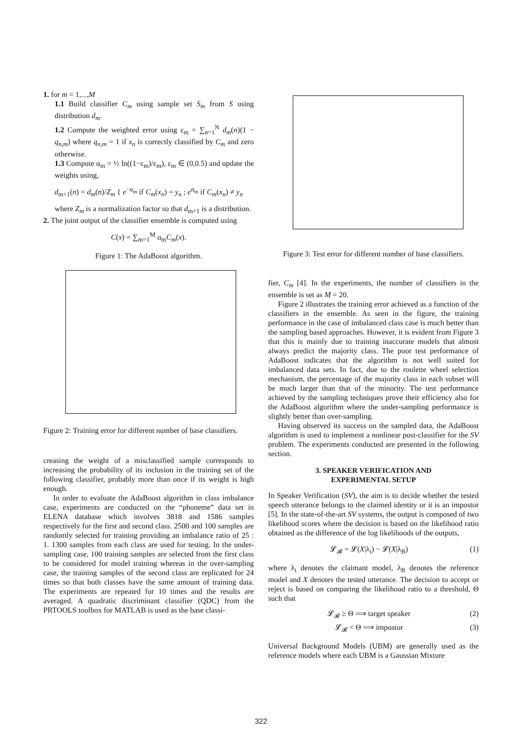1. for m = 1,...,M
1.1 Build classifier C<sub>m</sub> using sample set S<sub>m</sub> from S using distribution d<sub>m</sub>.
1.2 Compute the weighted error using ε<sub>m</sub> = ∑<sub>n=1</sub><sup>N</sup> d<sub>m</sub>(n)(1 − q<sub>n,m</sub>) where q<sub>n,m</sub> = 1 if x<sub>n</sub> is correctly classified by C<sub>m</sub> and zero otherwise.
1.3 Compute α<sub>m</sub> = ½ ln((1−ε<sub>m</sub>)/ε<sub>m</sub>), ε<sub>m</sub> ∈ (0,0.5) and update the weights using,
d<sub>m+1</sub>(n) = d<sub>m</sub>(n)/Z<sub>m</sub> { e<sup>−α<sub>m</sub></sup> if C<sub>m</sub>(x<sub>n</sub>) = y<sub>n</sub> ; e<sup>α<sub>m</sub></sup> if C<sub>m</sub>(x<sub>n</sub>) ≠ y<sub>n</sub>
where Z<sub>m</sub> is a normalization factor so that d<sub>m+1</sub> is a distribution.
2. The joint output of the classifier ensemble is computed using
C(x) = ∑<sub>m=1</sub><sup>M</sup> α<sub>m</sub>C<sub>m</sub>(x).
Figure 1: The AdaBoost algorithm.
Figure 2: Training error for different number of base classifiers.
creasing the weight of a misclassified sample corresponds to increasing the probability of its inclusion in the training set of the following classifier, probably more than once if its weight is high enough.
In order to evaluate the AdaBoost algorithm in class imbalance case, experiments are conducted on the “phoneme” data set in ELENA database which involves 3818 and 1586 samples respectively for the first and second class. 2500 and 100 samples are randomly selected for training providing an imbalance ratio of 25 : 1. 1300 samples from each class are used for testing. In the under-sampling case, 100 training samples are selected from the first class to be considered for model training whereas in the over-sampling case, the training samples of the second class are replicated for 24 times so that both classes have the same amount of training data. The experiments are repeated for 10 times and the results are averaged. A quadratic discriminant classifier (QDC) from the PRTOOLS toolbox for MATLAB is used as the base classi-
Figure 3: Test error for different number of base classifiers.
fier, C<sub>m</sub> [4]. In the experiments, the number of classifiers in the ensemble is set as M = 20.
Figure 2 illustrates the training error achieved as a function of the classifiers in the ensemble. As seen in the figure, the training performance in the case of imbalanced class case is much better than the sampling based approaches. However, it is evident from Figure 3 that this is mainly due to training inaccurate models that almost always predict the majority class. The poor test performance of AdaBoost indicates that the algorithm is not well suited for imbalanced data sets. In fact, due to the roulette wheel selection mechanism, the percentage of the majority class in each subset will be much larger than that of the minority. The test performance achieved by the sampling techniques prove their efficiency also for the AdaBoost algorithm where the under-sampling performance is slightly better than over-sampling.
Having observed its success on the sampled data, the AdaBoost algorithm is used to implement a nonlinear post-classifier for the SV problem. The experiments conducted are presented in the following section.
3. SPEAKER VERIFICATION AND
EXPERIMENTAL SETUP
In Speaker Verification (SV), the aim is to decide whether the tested speech utterance belongs to the claimed identity or it is an impostor [5]. In the state-of-the-art SV systems, the output is composed of two likelihood scores where the decision is based on the likelihood ratio obtained as the difference of the log likelihoods of the outputs,
𝓛<sub>𝓡</sub> = 𝓛(X|λ<sub>i</sub>) − 𝓛(X|λ<sub>B</sub>) (1)
where λ<sub>i</sub> denotes the claimant model, λ<sub>B</sub> denotes the reference model and X denotes the tested utterance. The decision to accept or reject is based on comparing the likelihood ratio to a threshold, Θ such that
𝓛<sub>𝓡</sub> ≥ Θ ⟹ target speaker (2)
𝓛<sub>𝓡</sub> < Θ ⟹ impostor (3)
Universal Background Models (UBM) are generally used as the reference models where each UBM is a Gaussian Mixture
322